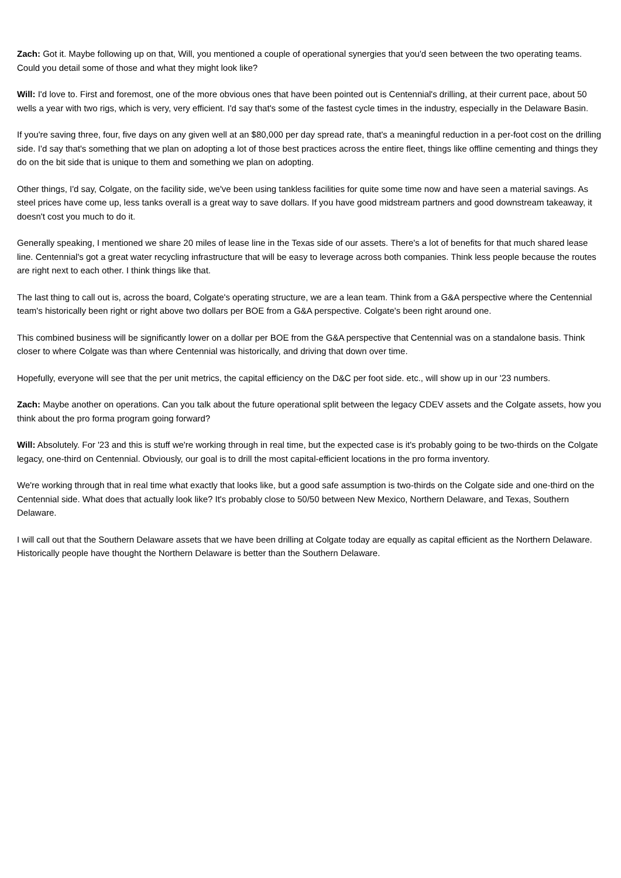Zach: Got it. Maybe following up on that, Will, you mentioned a couple of operational synergies that you'd seen between the two operating teams. Could you detail some of those and what they might look like?
Will: I'd love to. First and foremost, one of the more obvious ones that have been pointed out is Centennial's drilling, at their current pace, about 50 wells a year with two rigs, which is very, very efficient. I'd say that's some of the fastest cycle times in the industry, especially in the Delaware Basin.
If you're saving three, four, five days on any given well at an $80,000 per day spread rate, that's a meaningful reduction in a per-foot cost on the drilling side. I'd say that's something that we plan on adopting a lot of those best practices across the entire fleet, things like offline cementing and things they do on the bit side that is unique to them and something we plan on adopting.
Other things, I'd say, Colgate, on the facility side, we've been using tankless facilities for quite some time now and have seen a material savings. As steel prices have come up, less tanks overall is a great way to save dollars. If you have good midstream partners and good downstream takeaway, it doesn't cost you much to do it.
Generally speaking, I mentioned we share 20 miles of lease line in the Texas side of our assets. There's a lot of benefits for that much shared lease line. Centennial's got a great water recycling infrastructure that will be easy to leverage across both companies. Think less people because the routes are right next to each other. I think things like that.
The last thing to call out is, across the board, Colgate's operating structure, we are a lean team. Think from a G&A perspective where the Centennial team's historically been right or right above two dollars per BOE from a G&A perspective. Colgate's been right around one.
This combined business will be significantly lower on a dollar per BOE from the G&A perspective that Centennial was on a standalone basis. Think closer to where Colgate was than where Centennial was historically, and driving that down over time.
Hopefully, everyone will see that the per unit metrics, the capital efficiency on the D&C per foot side. etc., will show up in our '23 numbers.
Zach: Maybe another on operations. Can you talk about the future operational split between the legacy CDEV assets and the Colgate assets, how you think about the pro forma program going forward?
Will: Absolutely. For '23 and this is stuff we're working through in real time, but the expected case is it's probably going to be two-thirds on the Colgate legacy, one-third on Centennial. Obviously, our goal is to drill the most capital-efficient locations in the pro forma inventory.
We're working through that in real time what exactly that looks like, but a good safe assumption is two-thirds on the Colgate side and one-third on the Centennial side. What does that actually look like? It's probably close to 50/50 between New Mexico, Northern Delaware, and Texas, Southern Delaware.
I will call out that the Southern Delaware assets that we have been drilling at Colgate today are equally as capital efficient as the Northern Delaware. Historically people have thought the Northern Delaware is better than the Southern Delaware.